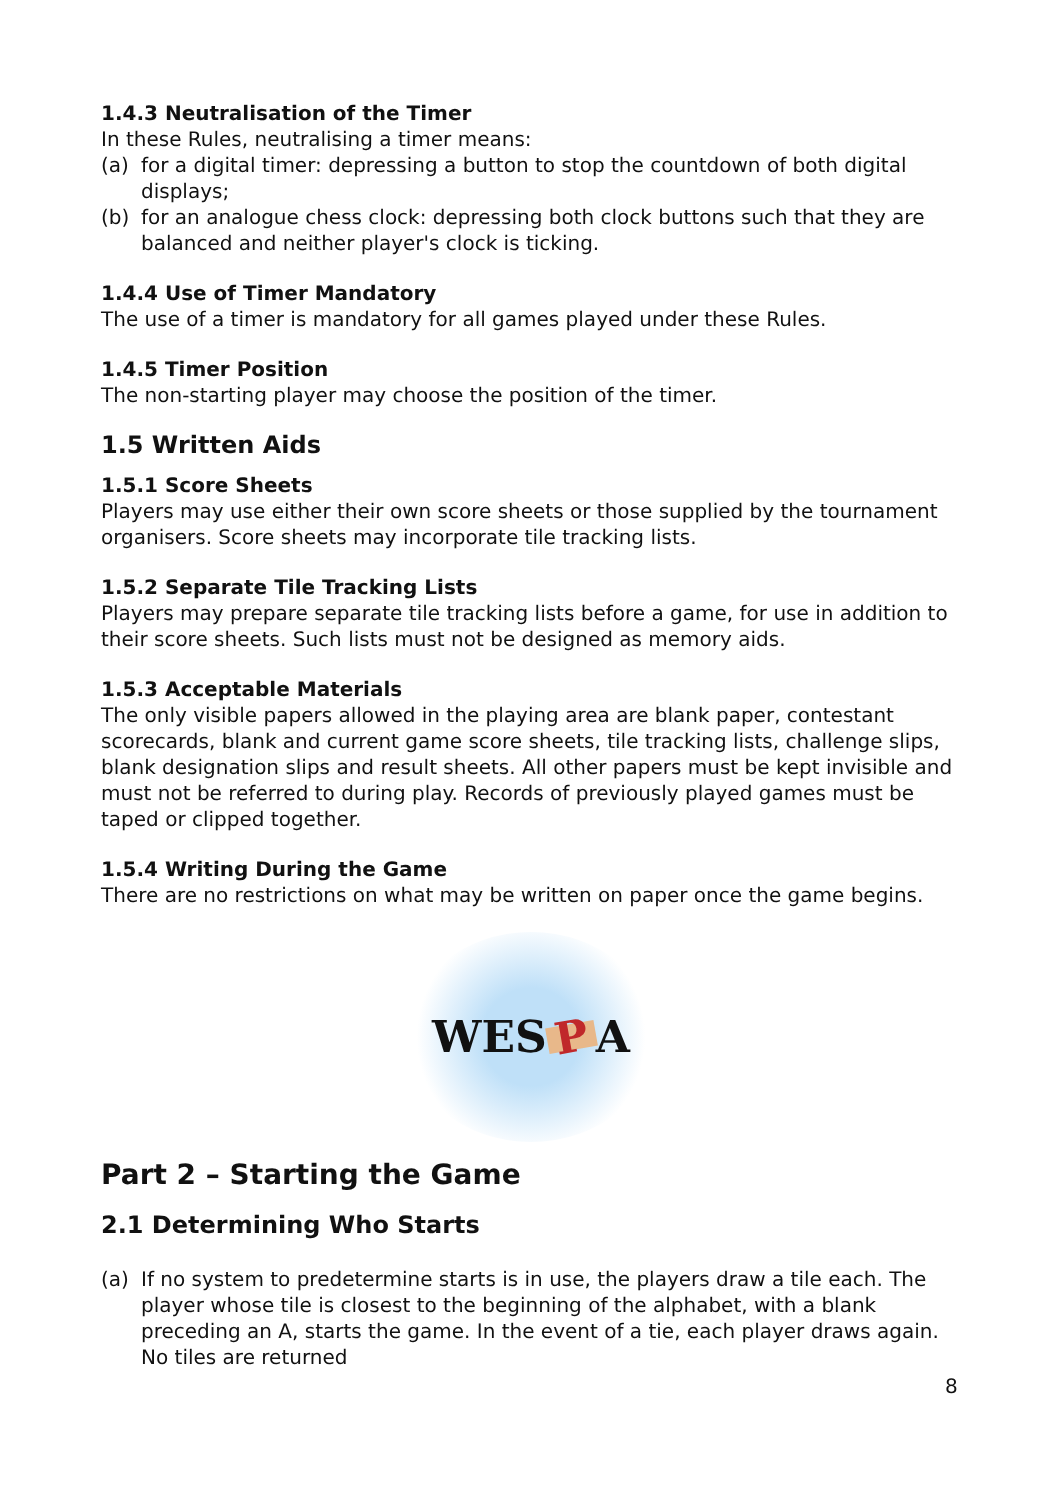1.4.3 Neutralisation of the Timer
In these Rules, neutralising a timer means:
(a) for a digital timer: depressing a button to stop the countdown of both digital displays;
(b) for an analogue chess clock: depressing both clock buttons such that they are balanced and neither player's clock is ticking.
1.4.4 Use of Timer Mandatory
The use of a timer is mandatory for all games played under these Rules.
1.4.5 Timer Position
The non-starting player may choose the position of the timer.
1.5 Written Aids
1.5.1 Score Sheets
Players may use either their own score sheets or those supplied by the tournament organisers. Score sheets may incorporate tile tracking lists.
1.5.2 Separate Tile Tracking Lists
Players may prepare separate tile tracking lists before a game, for use in addition to their score sheets. Such lists must not be designed as memory aids.
1.5.3 Acceptable Materials
The only visible papers allowed in the playing area are blank paper, contestant scorecards, blank and current game score sheets, tile tracking lists, challenge slips, blank designation slips and result sheets. All other papers must be kept invisible and must not be referred to during play. Records of previously played games must be taped or clipped together.
1.5.4 Writing During the Game
There are no restrictions on what may be written on paper once the game begins.
WES P A
Part 2 – Starting the Game
2.1 Determining Who Starts
(a) If no system to predetermine starts is in use, the players draw a tile each. The player whose tile is closest to the beginning of the alphabet, with a blank preceding an A, starts the game. In the event of a tie, each player draws again. No tiles are returned
8